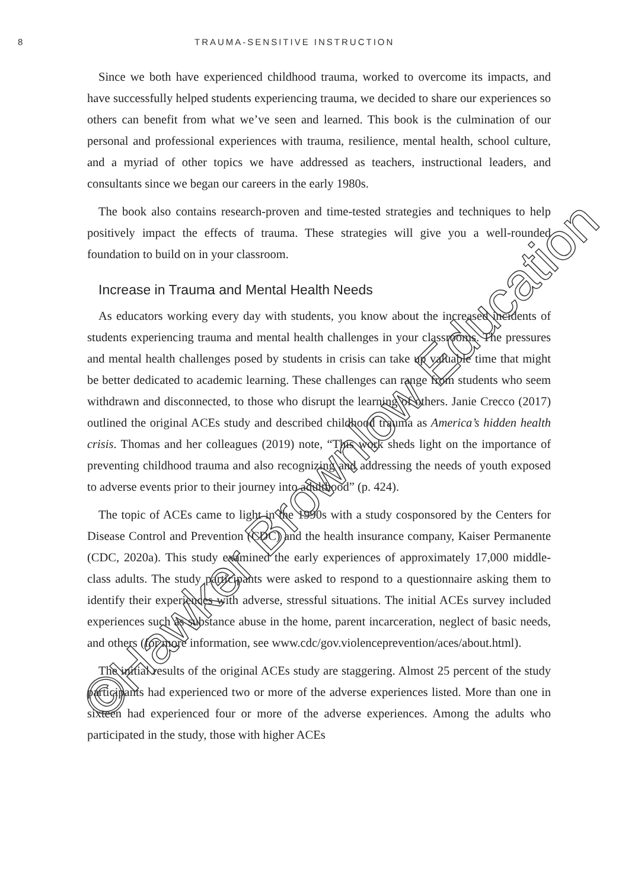8 TRAUMA-SENSITIVE INSTRUCTION
Since we both have experienced childhood trauma, worked to overcome its impacts, and have successfully helped students experiencing trauma, we decided to share our experiences so others can benefit from what we’ve seen and learned. This book is the culmination of our personal and professional experiences with trauma, resilience, mental health, school culture, and a myriad of other topics we have addressed as teachers, instructional leaders, and consultants since we began our careers in the early 1980s.
The book also contains research-proven and time-tested strategies and techniques to help positively impact the effects of trauma. These strategies will give you a well-rounded foundation to build on in your classroom.
Increase in Trauma and Mental Health Needs
As educators working every day with students, you know about the increased incidents of students experiencing trauma and mental health challenges in your classrooms. The pressures and mental health challenges posed by students in crisis can take up valuable time that might be better dedicated to academic learning. These challenges can range from students who seem withdrawn and disconnected, to those who disrupt the learning of others. Janie Crecco (2017) outlined the original ACEs study and described childhood trauma as America’s hidden health crisis. Thomas and her colleagues (2019) note, “This work sheds light on the importance of preventing childhood trauma and also recognizing and addressing the needs of youth exposed to adverse events prior to their journey into adulthood” (p. 424).
The topic of ACEs came to light in the 1990s with a study cosponsored by the Centers for Disease Control and Prevention (CDC) and the health insurance company, Kaiser Permanente (CDC, 2020a). This study examined the early experiences of approximately 17,000 middle-class adults. The study participants were asked to respond to a questionnaire asking them to identify their experiences with adverse, stressful situations. The initial ACEs survey included experiences such as substance abuse in the home, parent incarceration, neglect of basic needs, and others (for more information, see www.cdc/gov.violenceprevention/aces/about.html).
The initial results of the original ACEs study are staggering. Almost 25 percent of the study participants had experienced two or more of the adverse experiences listed. More than one in sixteen had experienced four or more of the adverse experiences. Among the adults who participated in the study, those with higher ACEs
©Hawker Brownlow Education